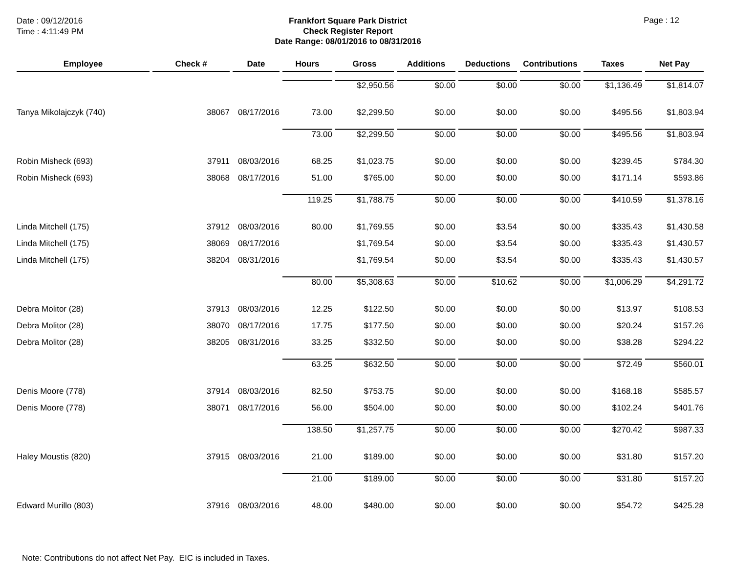Date : 09/12/2016
Time : 4:11:49 PM
Frankfort Square Park District
Check Register Report
Date Range: 08/01/2016 to 08/31/2016
Page : 12
| Employee | Check # | Date | Hours | Gross | Additions | Deductions | Contributions | Taxes | Net Pay |
| --- | --- | --- | --- | --- | --- | --- | --- | --- | --- |
| | | | | $2,950.56 | $0.00 | $0.00 | $0.00 | $1,136.49 | $1,814.07 |
| Tanya Mikolajczyk (740) | 38067 | 08/17/2016 | 73.00 | $2,299.50 | $0.00 | $0.00 | $0.00 | $495.56 | $1,803.94 |
| | | | 73.00 | $2,299.50 | $0.00 | $0.00 | $0.00 | $495.56 | $1,803.94 |
| Robin Misheck (693) | 37911 | 08/03/2016 | 68.25 | $1,023.75 | $0.00 | $0.00 | $0.00 | $239.45 | $784.30 |
| Robin Misheck (693) | 38068 | 08/17/2016 | 51.00 | $765.00 | $0.00 | $0.00 | $0.00 | $171.14 | $593.86 |
| | | | 119.25 | $1,788.75 | $0.00 | $0.00 | $0.00 | $410.59 | $1,378.16 |
| Linda Mitchell (175) | 37912 | 08/03/2016 | 80.00 | $1,769.55 | $0.00 | $3.54 | $0.00 | $335.43 | $1,430.58 |
| Linda Mitchell (175) | 38069 | 08/17/2016 | | $1,769.54 | $0.00 | $3.54 | $0.00 | $335.43 | $1,430.57 |
| Linda Mitchell (175) | 38204 | 08/31/2016 | | $1,769.54 | $0.00 | $3.54 | $0.00 | $335.43 | $1,430.57 |
| | | | 80.00 | $5,308.63 | $0.00 | $10.62 | $0.00 | $1,006.29 | $4,291.72 |
| Debra Molitor (28) | 37913 | 08/03/2016 | 12.25 | $122.50 | $0.00 | $0.00 | $0.00 | $13.97 | $108.53 |
| Debra Molitor (28) | 38070 | 08/17/2016 | 17.75 | $177.50 | $0.00 | $0.00 | $0.00 | $20.24 | $157.26 |
| Debra Molitor (28) | 38205 | 08/31/2016 | 33.25 | $332.50 | $0.00 | $0.00 | $0.00 | $38.28 | $294.22 |
| | | | 63.25 | $632.50 | $0.00 | $0.00 | $0.00 | $72.49 | $560.01 |
| Denis Moore (778) | 37914 | 08/03/2016 | 82.50 | $753.75 | $0.00 | $0.00 | $0.00 | $168.18 | $585.57 |
| Denis Moore (778) | 38071 | 08/17/2016 | 56.00 | $504.00 | $0.00 | $0.00 | $0.00 | $102.24 | $401.76 |
| | | | 138.50 | $1,257.75 | $0.00 | $0.00 | $0.00 | $270.42 | $987.33 |
| Haley Moustis (820) | 37915 | 08/03/2016 | 21.00 | $189.00 | $0.00 | $0.00 | $0.00 | $31.80 | $157.20 |
| | | | 21.00 | $189.00 | $0.00 | $0.00 | $0.00 | $31.80 | $157.20 |
| Edward Murillo (803) | 37916 | 08/03/2016 | 48.00 | $480.00 | $0.00 | $0.00 | $0.00 | $54.72 | $425.28 |
Note: Contributions do not affect Net Pay. EIC is included in Taxes.